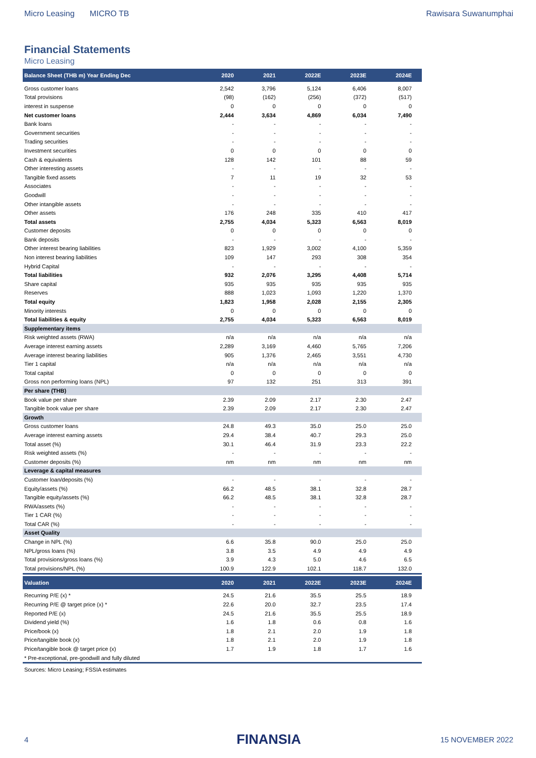Micro Leasing MICRO TB Rawisara Suwanumphai
Financial Statements
Micro Leasing
| Balance Sheet (THB m) Year Ending Dec | 2020 | 2021 | 2022E | 2023E | 2024E |
| --- | --- | --- | --- | --- | --- |
| Gross customer loans | 2,542 | 3,796 | 5,124 | 6,406 | 8,007 |
| Total provisions | (98) | (162) | (256) | (372) | (517) |
| interest in suspense | 0 | 0 | 0 | 0 | 0 |
| Net customer loans | 2,444 | 3,634 | 4,869 | 6,034 | 7,490 |
| Bank loans | - | - | - | - | - |
| Government securities | - | - | - | - | - |
| Trading securities | - | - | - | - | - |
| Investment securities | 0 | 0 | 0 | 0 | 0 |
| Cash & equivalents | 128 | 142 | 101 | 88 | 59 |
| Other interesting assets | - | - | - | - | - |
| Tangible fixed assets | 7 | 11 | 19 | 32 | 53 |
| Associates | - | - | - | - | - |
| Goodwill | - | - | - | - | - |
| Other intangible assets | - | - | - | - | - |
| Other assets | 176 | 248 | 335 | 410 | 417 |
| Total assets | 2,755 | 4,034 | 5,323 | 6,563 | 8,019 |
| Customer deposits | 0 | 0 | 0 | 0 | 0 |
| Bank deposits | - | - | - | - | - |
| Other interest bearing liabilities | 823 | 1,929 | 3,002 | 4,100 | 5,359 |
| Non interest bearing liabilities | 109 | 147 | 293 | 308 | 354 |
| Hybrid Capital | - | - | - | - | - |
| Total liabilities | 932 | 2,076 | 3,295 | 4,408 | 5,714 |
| Share capital | 935 | 935 | 935 | 935 | 935 |
| Reserves | 888 | 1,023 | 1,093 | 1,220 | 1,370 |
| Total equity | 1,823 | 1,958 | 2,028 | 2,155 | 2,305 |
| Minority interests | 0 | 0 | 0 | 0 | 0 |
| Total liabilities & equity | 2,755 | 4,034 | 5,323 | 6,563 | 8,019 |
| Supplementary items | | | | | |
| Risk weighted assets (RWA) | n/a | n/a | n/a | n/a | n/a |
| Average interest earning assets | 2,289 | 3,169 | 4,460 | 5,765 | 7,206 |
| Average interest bearing liabilities | 905 | 1,376 | 2,465 | 3,551 | 4,730 |
| Tier 1 capital | n/a | n/a | n/a | n/a | n/a |
| Total capital | 0 | 0 | 0 | 0 | 0 |
| Gross non performing loans (NPL) | 97 | 132 | 251 | 313 | 391 |
| Per share (THB) | | | | | |
| Book value per share | 2.39 | 2.09 | 2.17 | 2.30 | 2.47 |
| Tangible book value per share | 2.39 | 2.09 | 2.17 | 2.30 | 2.47 |
| Growth | | | | | |
| Gross customer loans | 24.8 | 49.3 | 35.0 | 25.0 | 25.0 |
| Average interest earning assets | 29.4 | 38.4 | 40.7 | 29.3 | 25.0 |
| Total asset (%) | 30.1 | 46.4 | 31.9 | 23.3 | 22.2 |
| Risk weighted assets (%) | - | - | - | - | - |
| Customer deposits (%) | nm | nm | nm | nm | nm |
| Leverage & capital measures | | | | | |
| Customer loan/deposits (%) | - | - | - | - | - |
| Equity/assets (%) | 66.2 | 48.5 | 38.1 | 32.8 | 28.7 |
| Tangible equity/assets (%) | 66.2 | 48.5 | 38.1 | 32.8 | 28.7 |
| RWA/assets (%) | - | - | - | - | - |
| Tier 1 CAR (%) | - | - | - | - | - |
| Total CAR (%) | - | - | - | - | - |
| Asset Quality | | | | | |
| Change in NPL (%) | 6.6 | 35.8 | 90.0 | 25.0 | 25.0 |
| NPL/gross loans (%) | 3.8 | 3.5 | 4.9 | 4.9 | 4.9 |
| Total provisions/gross loans (%) | 3.9 | 4.3 | 5.0 | 4.6 | 6.5 |
| Total provisions/NPL (%) | 100.9 | 122.9 | 102.1 | 118.7 | 132.0 |
| Valuation | 2020 | 2021 | 2022E | 2023E | 2024E |
| Recurring P/E (x) * | 24.5 | 21.6 | 35.5 | 25.5 | 18.9 |
| Recurring P/E @ target price (x) * | 22.6 | 20.0 | 32.7 | 23.5 | 17.4 |
| Reported P/E (x) | 24.5 | 21.6 | 35.5 | 25.5 | 18.9 |
| Dividend yield (%) | 1.6 | 1.8 | 0.6 | 0.8 | 1.6 |
| Price/book (x) | 1.8 | 2.1 | 2.0 | 1.9 | 1.8 |
| Price/tangible book (x) | 1.8 | 2.1 | 2.0 | 1.9 | 1.8 |
| Price/tangible book @ target price (x) | 1.7 | 1.9 | 1.8 | 1.7 | 1.6 |
| * Pre-exceptional, pre-goodwill and fully diluted | | | | | |
| Sources: Micro Leasing; FSSIA estimates | | | | | |
4 FINANSIA 15 NOVEMBER 2022